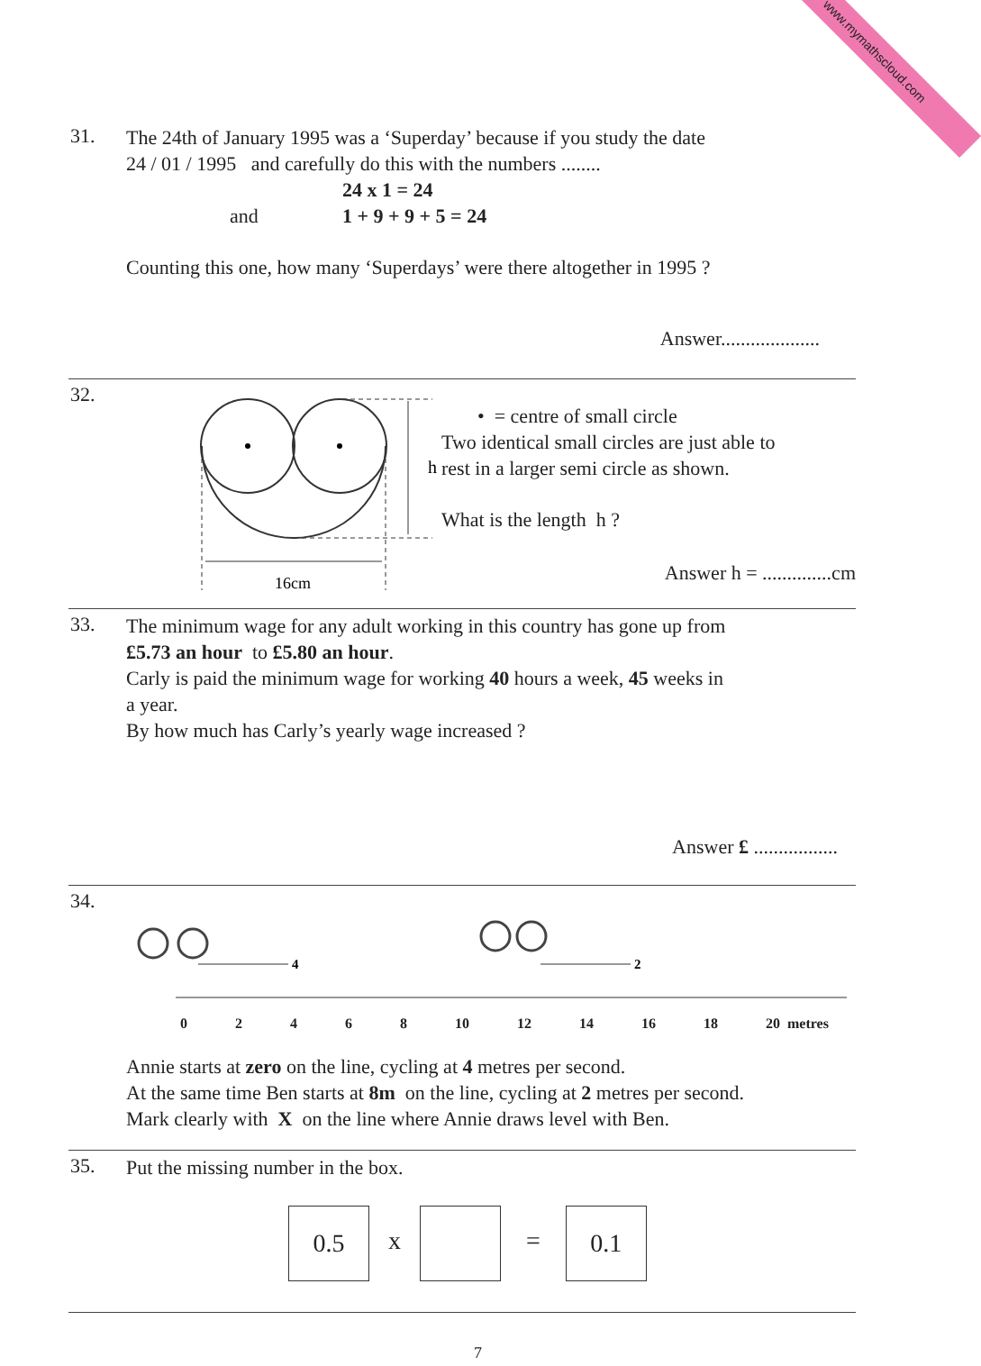www.mymathscloud.com
31.
The 24th of January 1995 was a ‘Superday’ because if you study the date
24 / 01 / 1995 and carefully do this with the numbers ........
24 x 1 = 24
and 1 + 9 + 9 + 5 = 24
Counting this one, how many ‘Superdays’ were there altogether in 1995 ?
Answer....................
32.
h
16cm
• = centre of small circle
Two identical small circles are just able to
rest in a larger semi circle as shown.
What is the length h ?
Answer h = ..............cm
33.
The minimum wage for any adult working in this country has gone up from
£5.73 an hour to £5.80 an hour.
Carly is paid the minimum wage for working 40 hours a week, 45 weeks in
a year.
By how much has Carly’s yearly wage increased ?
Answer £ .................
34.
4
2
.
0 2 4 6 8 10 12 14 16 18 20 metres
Annie starts at zero on the line, cycling at 4 metres per second.
At the same time Ben starts at 8m on the line, cycling at 2 metres per second.
Mark clearly with X on the line where Annie draws level with Ben.
35.
Put the missing number in the box.
0.5 x = 0.1
7